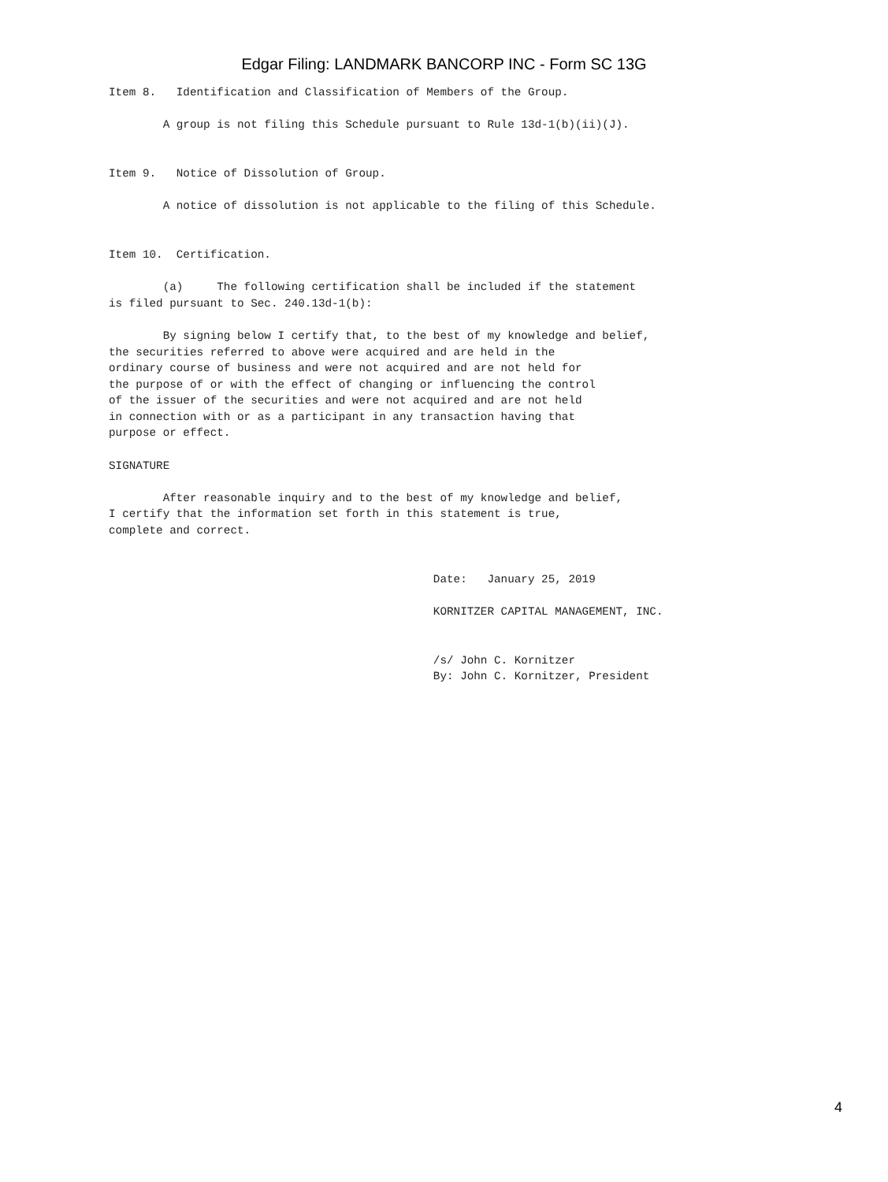Edgar Filing: LANDMARK BANCORP INC - Form SC 13G
Item 8.   Identification and Classification of Members of the Group.

        A group is not filing this Schedule pursuant to Rule 13d-1(b)(ii)(J).


Item 9.   Notice of Dissolution of Group.

        A notice of dissolution is not applicable to the filing of this Schedule.


Item 10.  Certification.

        (a)     The following certification shall be included if the statement
is filed pursuant to Sec. 240.13d-1(b):

        By signing below I certify that, to the best of my knowledge and belief,
the securities referred to above were acquired and are held in the
ordinary course of business and were not acquired and are not held for
the purpose of or with the effect of changing or influencing the control
of the issuer of the securities and were not acquired and are not held
in connection with or as a participant in any transaction having that
purpose or effect.

SIGNATURE

        After reasonable inquiry and to the best of my knowledge and belief,
I certify that the information set forth in this statement is true,
complete and correct.


                                                Date:   January 25, 2019

                                                KORNITZER CAPITAL MANAGEMENT, INC.


                                                /s/ John C. Kornitzer
                                                By: John C. Kornitzer, President
4